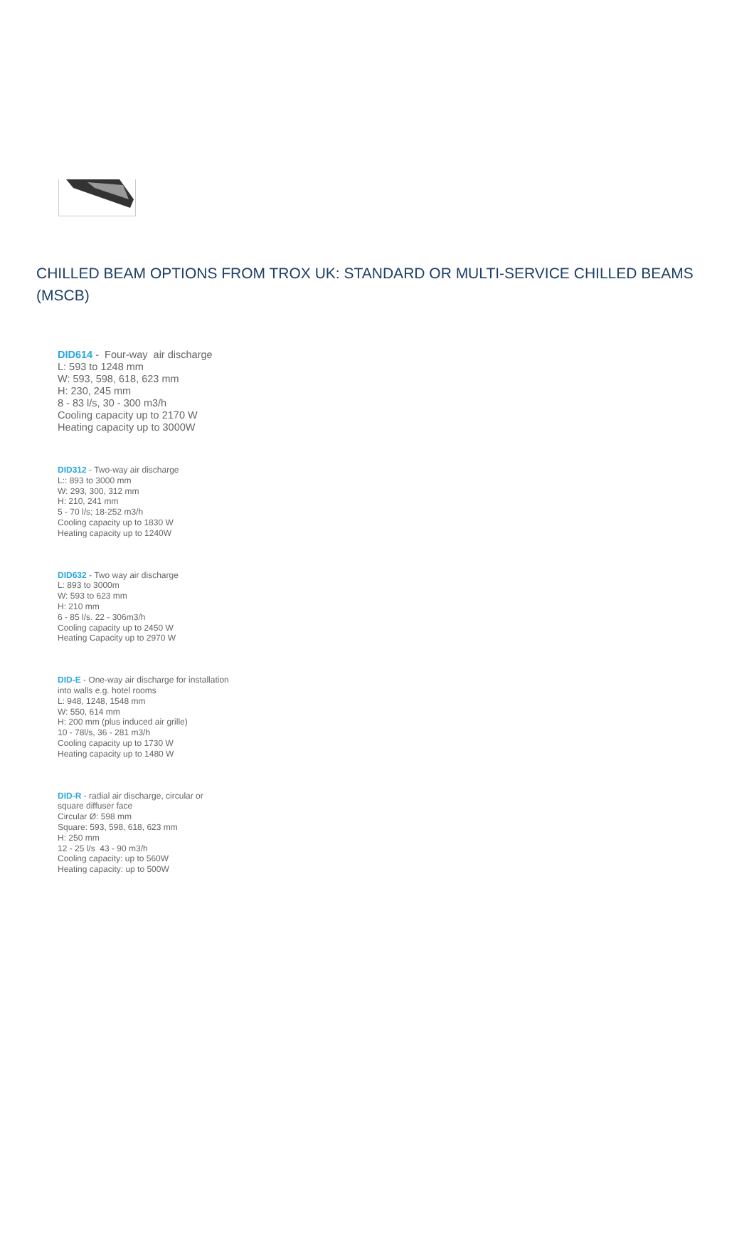CHILLED BEAM OPTIONS FROM TROX UK: STANDARD OR MULTI-SERVICE CHILLED BEAMS (MSCB)
DID614 - Four-way air discharge
L: 593 to 1248 mm
W: 593, 598, 618, 623 mm
H: 230, 245 mm
8 - 83 l/s, 30 - 300 m3/h
Cooling capacity up to 2170 W
Heating capacity up to 3000W
DID312 - Two-way air discharge
L:: 893 to 3000 mm
W: 293, 300, 312 mm
H: 210, 241 mm
5 - 70 l/s; 18-252 m3/h
Cooling capacity up to 1830 W
Heating capacity up to 1240W
DID632 - Two way air discharge
L: 893 to 3000m
W: 593 to 623 mm
H: 210 mm
6 - 85 l/s. 22 - 306m3/h
Cooling capacity up to 2450 W
Heating Capacity up to 2970 W
DID-E - One-way air discharge for installation
into walls e.g. hotel rooms
L: 948, 1248, 1548 mm
W: 550, 614 mm
H: 200 mm (plus induced air grille)
10 - 78l/s, 36 - 281 m3/h
Cooling capacity up to 1730 W
Heating capacity up to 1480 W
DID-R - radial air discharge, circular or
square diffuser face
Circular Ø: 598 mm
Square: 593, 598, 618, 623 mm
H: 250 mm
12 - 25 l/s 43 - 90 m3/h
Cooling capacity: up to 560W
Heating capacity: up to 500W